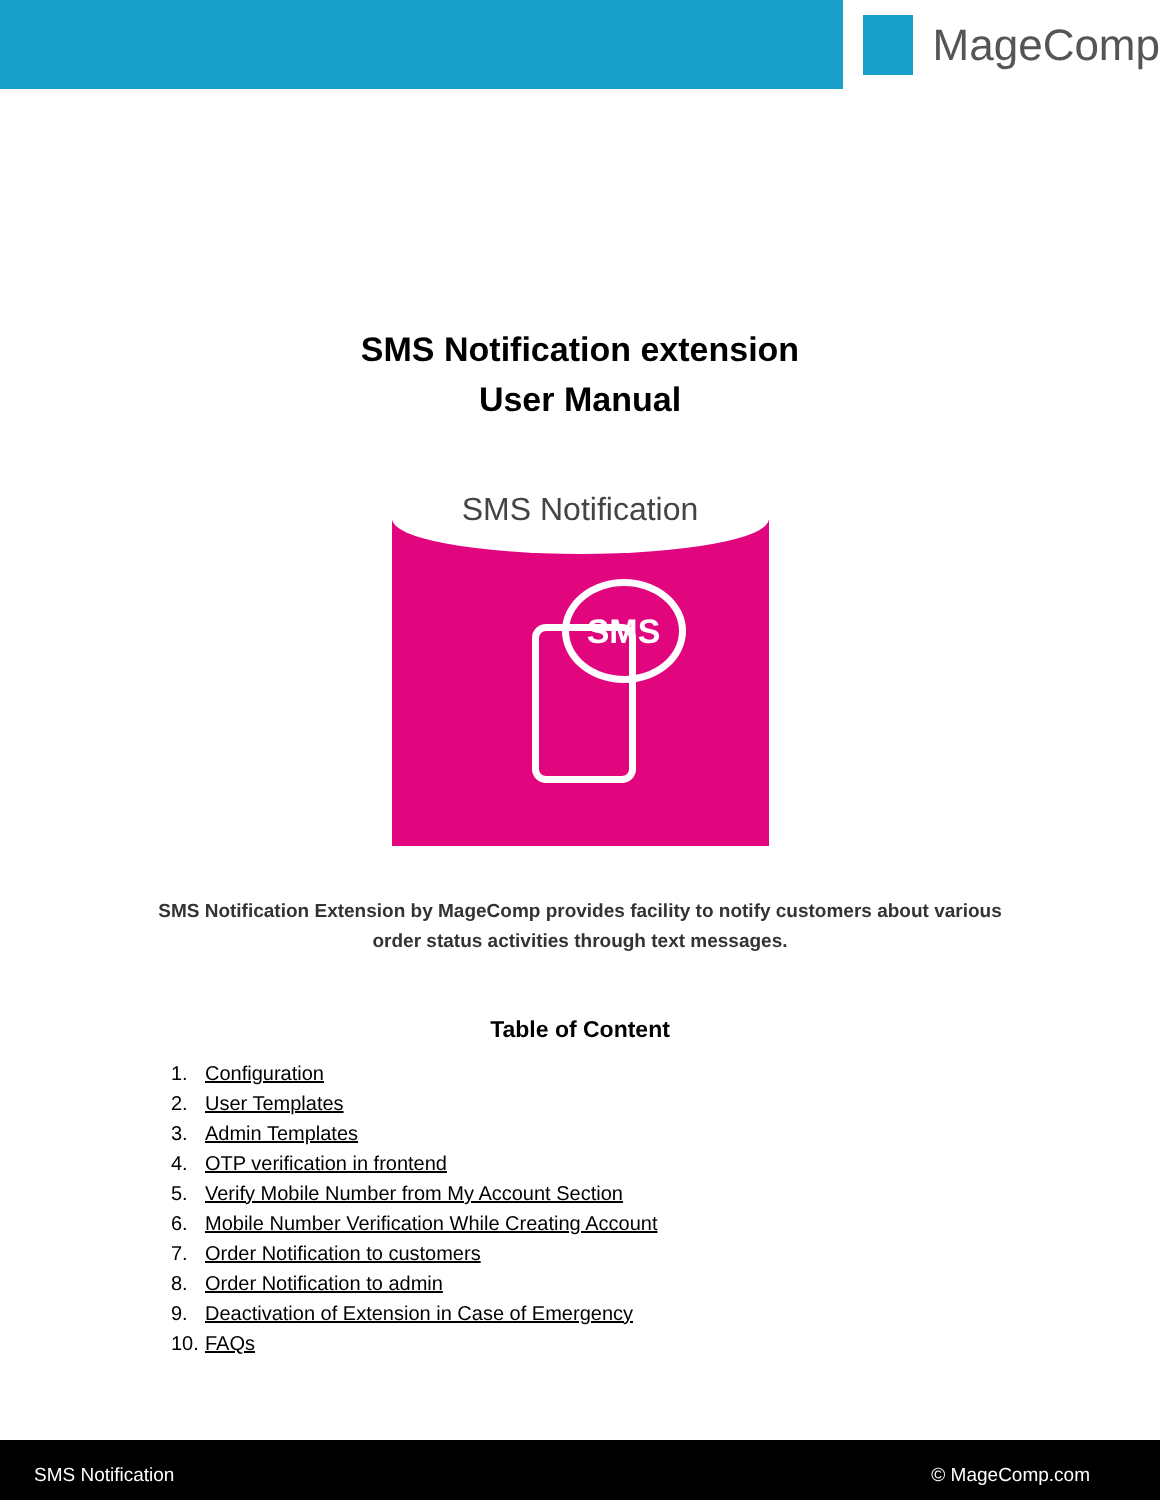MageComp
SMS Notification extension
User Manual
SMS Notification
SMS
SMS Notification Extension by MageComp provides facility to notify customers about various
order status activities through text messages.
Table of Content
1. Configuration
2. User Templates
3. Admin Templates
4. OTP verification in frontend
5. Verify Mobile Number from My Account Section
6. Mobile Number Verification While Creating Account
7. Order Notification to customers
8. Order Notification to admin
9. Deactivation of Extension in Case of Emergency
10. FAQs
SMS Notification © MageComp.com